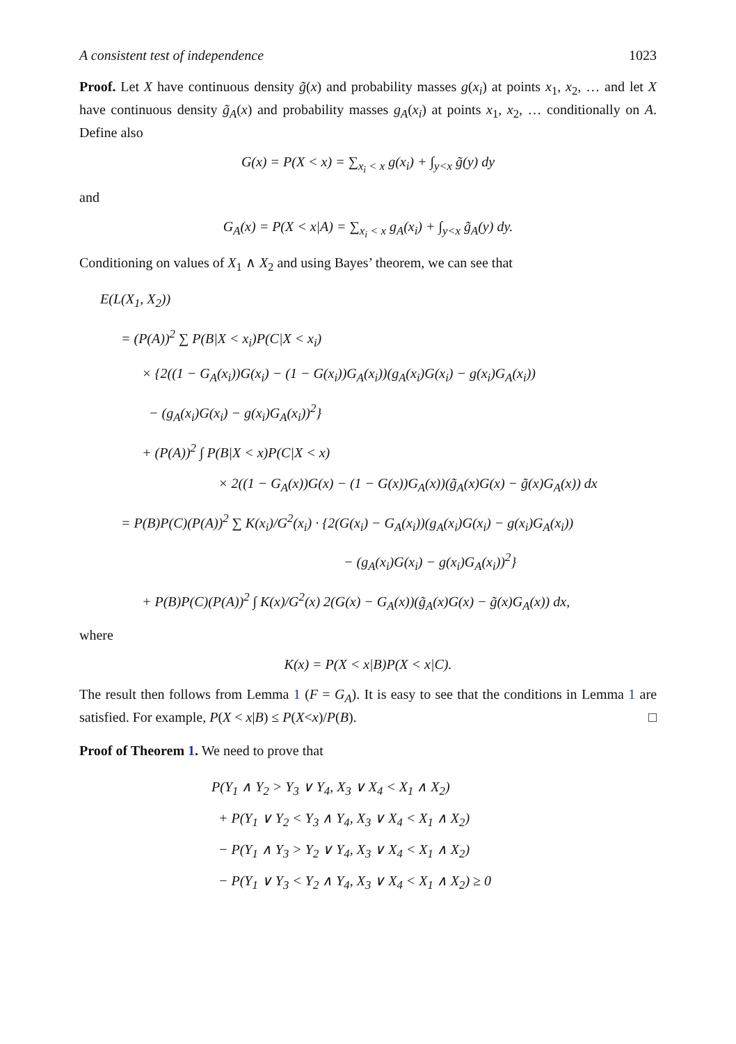A consistent test of independence 1023
Proof. Let X have continuous density g̃(x) and probability masses g(x<sub>i</sub>) at points x<sub>1</sub>, x<sub>2</sub>, … and let X have continuous density g̃<sub>A</sub>(x) and probability masses g<sub>A</sub>(x<sub>i</sub>) at points x<sub>1</sub>, x<sub>2</sub>, … conditionally on A. Define also
G(x) = P(X < x) = ∑<sub>x<sub>i</sub> < x</sub> g(x<sub>i</sub>) + ∫<sub>y<x</sub> g̃(y) dy
and
G<sub>A</sub>(x) = P(X < x|A) = ∑<sub>x<sub>i</sub> < x</sub> g<sub>A</sub>(x<sub>i</sub>) + ∫<sub>y<x</sub> g̃<sub>A</sub>(y) dy.
Conditioning on values of X<sub>1</sub> ∧ X<sub>2</sub> and using Bayes’ theorem, we can see that
E(L(X<sub>1</sub>, X<sub>2</sub>))
= (P(A))<sup>2</sup> ∑ P(B|X < x<sub>i</sub>)P(C|X < x<sub>i</sub>)
× {2((1 − G<sub>A</sub>(x<sub>i</sub>))G(x<sub>i</sub>) − (1 − G(x<sub>i</sub>))G<sub>A</sub>(x<sub>i</sub>))(g<sub>A</sub>(x<sub>i</sub>)G(x<sub>i</sub>) − g(x<sub>i</sub>)G<sub>A</sub>(x<sub>i</sub>))
− (g<sub>A</sub>(x<sub>i</sub>)G(x<sub>i</sub>) − g(x<sub>i</sub>)G<sub>A</sub>(x<sub>i</sub>))<sup>2</sup>}
+ (P(A))<sup>2</sup> ∫ P(B|X < x)P(C|X < x)
× 2((1 − G<sub>A</sub>(x))G(x) − (1 − G(x))G<sub>A</sub>(x))(g̃<sub>A</sub>(x)G(x) − g̃(x)G<sub>A</sub>(x)) dx
= P(B)P(C)(P(A))<sup>2</sup> ∑ K(x<sub>i</sub>)/G<sup>2</sup>(x<sub>i</sub>) · {2(G(x<sub>i</sub>) − G<sub>A</sub>(x<sub>i</sub>))(g<sub>A</sub>(x<sub>i</sub>)G(x<sub>i</sub>) − g(x<sub>i</sub>)G<sub>A</sub>(x<sub>i</sub>))
− (g<sub>A</sub>(x<sub>i</sub>)G(x<sub>i</sub>) − g(x<sub>i</sub>)G<sub>A</sub>(x<sub>i</sub>))<sup>2</sup>}
+ P(B)P(C)(P(A))<sup>2</sup> ∫ K(x)/G<sup>2</sup>(x) 2(G(x) − G<sub>A</sub>(x))(g̃<sub>A</sub>(x)G(x) − g̃(x)G<sub>A</sub>(x)) dx,
where
K(x) = P(X < x|B)P(X < x|C).
The result then follows from Lemma 1 (F = G<sub>A</sub>). It is easy to see that the conditions in Lemma 1 are satisfied. For example, P(X < x|B) ≤ P(X<x)/P(B). □
Proof of Theorem 1. We need to prove that
P(Y<sub>1</sub> ∧ Y<sub>2</sub> > Y<sub>3</sub> ∨ Y<sub>4</sub>, X<sub>3</sub> ∨ X<sub>4</sub> < X<sub>1</sub> ∧ X<sub>2</sub>)
+ P(Y<sub>1</sub> ∨ Y<sub>2</sub> < Y<sub>3</sub> ∧ Y<sub>4</sub>, X<sub>3</sub> ∨ X<sub>4</sub> < X<sub>1</sub> ∧ X<sub>2</sub>)
− P(Y<sub>1</sub> ∧ Y<sub>3</sub> > Y<sub>2</sub> ∨ Y<sub>4</sub>, X<sub>3</sub> ∨ X<sub>4</sub> < X<sub>1</sub> ∧ X<sub>2</sub>)
− P(Y<sub>1</sub> ∨ Y<sub>3</sub> < Y<sub>2</sub> ∧ Y<sub>4</sub>, X<sub>3</sub> ∨ X<sub>4</sub> < X<sub>1</sub> ∧ X<sub>2</sub>) ≥ 0